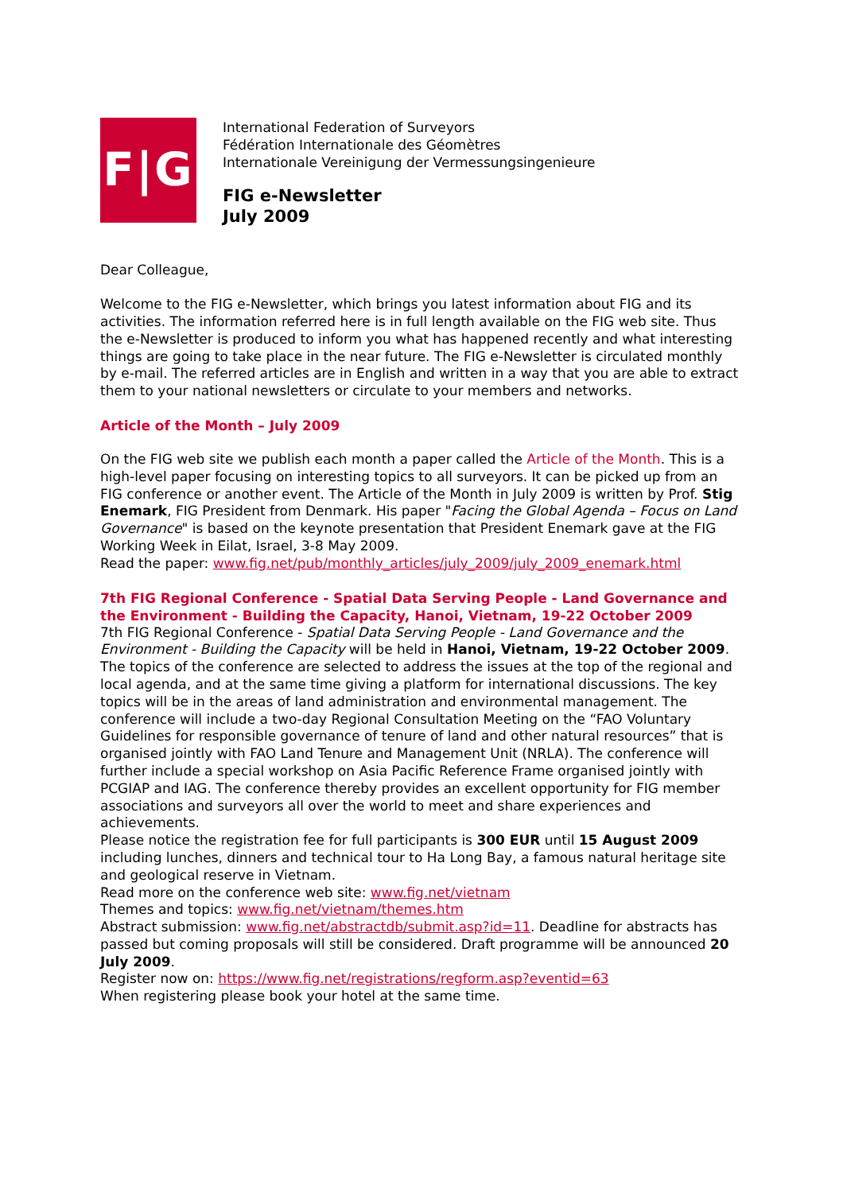F|G
International Federation of Surveyors
Fédération Internationale des Géomètres
Internationale Vereinigung der Vermessungsingenieure
FIG e-Newsletter
July 2009
Dear Colleague,
Welcome to the FIG e-Newsletter, which brings you latest information about FIG and its activities. The information referred here is in full length available on the FIG web site. Thus the e-Newsletter is produced to inform you what has happened recently and what interesting things are going to take place in the near future. The FIG e-Newsletter is circulated monthly by e-mail. The referred articles are in English and written in a way that you are able to extract them to your national newsletters or circulate to your members and networks.
Article of the Month – July 2009
On the FIG web site we publish each month a paper called the Article of the Month. This is a high-level paper focusing on interesting topics to all surveyors. It can be picked up from an FIG conference or another event. The Article of the Month in July 2009 is written by Prof. Stig Enemark, FIG President from Denmark. His paper "Facing the Global Agenda – Focus on Land Governance" is based on the keynote presentation that President Enemark gave at the FIG Working Week in Eilat, Israel, 3-8 May 2009.
Read the paper: www.fig.net/pub/monthly_articles/july_2009/july_2009_enemark.html
7th FIG Regional Conference - Spatial Data Serving People - Land Governance and the Environment - Building the Capacity, Hanoi, Vietnam, 19-22 October 2009
7th FIG Regional Conference - Spatial Data Serving People - Land Governance and the Environment - Building the Capacity will be held in Hanoi, Vietnam, 19-22 October 2009. The topics of the conference are selected to address the issues at the top of the regional and local agenda, and at the same time giving a platform for international discussions. The key topics will be in the areas of land administration and environmental management. The conference will include a two-day Regional Consultation Meeting on the “FAO Voluntary Guidelines for responsible governance of tenure of land and other natural resources” that is organised jointly with FAO Land Tenure and Management Unit (NRLA). The conference will further include a special workshop on Asia Pacific Reference Frame organised jointly with PCGIAP and IAG. The conference thereby provides an excellent opportunity for FIG member associations and surveyors all over the world to meet and share experiences and achievements.
Please notice the registration fee for full participants is 300 EUR until 15 August 2009 including lunches, dinners and technical tour to Ha Long Bay, a famous natural heritage site and geological reserve in Vietnam.
Read more on the conference web site: www.fig.net/vietnam
Themes and topics: www.fig.net/vietnam/themes.htm
Abstract submission: www.fig.net/abstractdb/submit.asp?id=11. Deadline for abstracts has passed but coming proposals will still be considered. Draft programme will be announced 20 July 2009.
Register now on: https://www.fig.net/registrations/regform.asp?eventid=63
When registering please book your hotel at the same time.